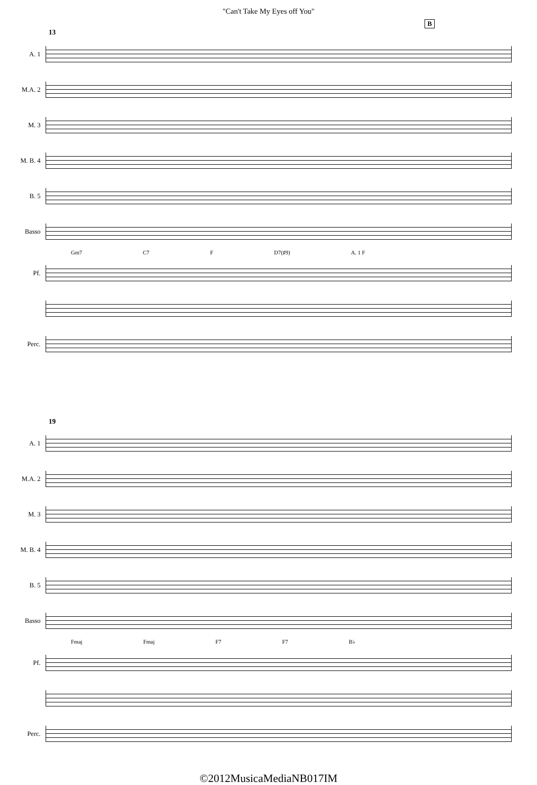"Can't Take My Eyes off You"
B
13
A. 1
M.A. 2
M. 3
M. B. 4
B. 5
Basso
Gm7 C7 F D7(♯9) A. 1 F
Pf.
Perc.
19
A. 1
M.A. 2
M. 3
M. B. 4
B. 5
Basso
Fmaj Fmaj F7 F7 B♭
Pf.
Perc.
©2012MusicaMediaNB017IM